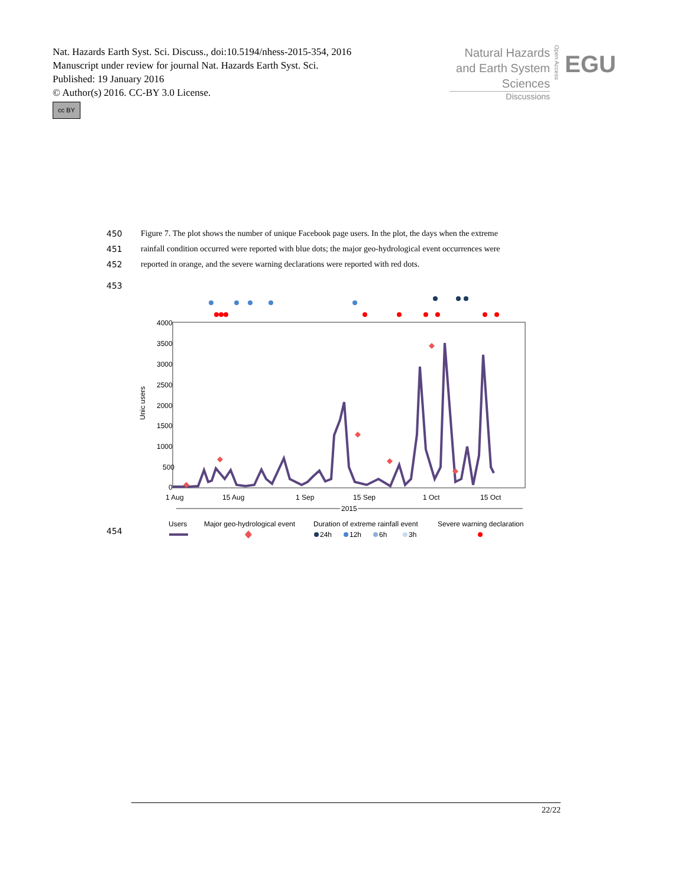Nat. Hazards Earth Syst. Sci. Discuss., doi:10.5194/nhess-2015-354, 2016
Manuscript under review for journal Nat. Hazards Earth Syst. Sci.
Published: 19 January 2016
© Author(s) 2016. CC-BY 3.0 License.
cc BY
Natural Hazards
and Earth System
Sciences
Open Access
EGU
Discussions
450 Figure 7. The plot shows the number of unique Facebook page users. In the plot, the days when the extreme
451 rainfall condition occurred were reported with blue dots; the major geo-hydrological event occurrences were
452 reported in orange, and the severe warning declarations were reported with red dots.
453
4000
3500
3000
2500
2000
1500
1000
500
0
Unic users
1 Aug
15 Aug
1 Sep
15 Sep
1 Oct
15 Oct
2015
Users
Major geo-hydrological event
Duration of extreme rainfall event
Severe warning declaration
24h
12h
6h
3h
454
22/22